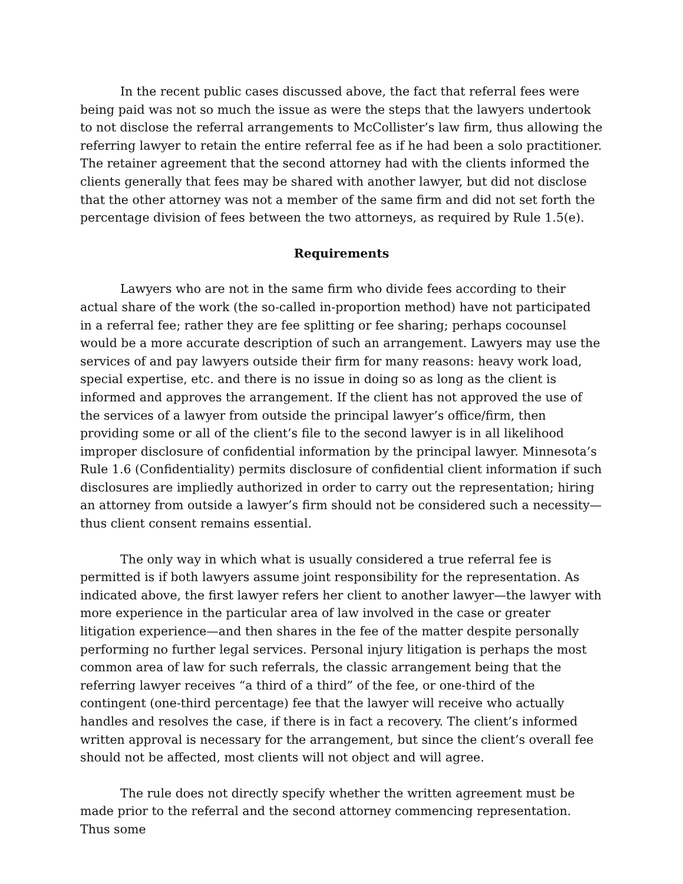In the recent public cases discussed above, the fact that referral fees were being paid was not so much the issue as were the steps that the lawyers undertook to not disclose the referral arrangements to McCollister’s law firm, thus allowing the referring lawyer to retain the entire referral fee as if he had been a solo practitioner. The retainer agreement that the second attorney had with the clients informed the clients generally that fees may be shared with another lawyer, but did not disclose that the other attorney was not a member of the same firm and did not set forth the percentage division of fees between the two attorneys, as required by Rule 1.5(e).
Requirements
Lawyers who are not in the same firm who divide fees according to their actual share of the work (the so-called in-proportion method) have not participated in a referral fee; rather they are fee splitting or fee sharing; perhaps cocounsel would be a more accurate description of such an arrangement. Lawyers may use the services of and pay lawyers outside their firm for many reasons: heavy work load, special expertise, etc. and there is no issue in doing so as long as the client is informed and approves the arrangement. If the client has not approved the use of the services of a lawyer from outside the principal lawyer’s office/firm, then providing some or all of the client’s file to the second lawyer is in all likelihood improper disclosure of confidential information by the principal lawyer. Minnesota’s Rule 1.6 (Confidentiality) permits disclosure of confidential client information if such disclosures are impliedly authorized in order to carry out the representation; hiring an attorney from outside a lawyer’s firm should not be considered such a necessity—thus client consent remains essential.
The only way in which what is usually considered a true referral fee is permitted is if both lawyers assume joint responsibility for the representation. As indicated above, the first lawyer refers her client to another lawyer—the lawyer with more experience in the particular area of law involved in the case or greater litigation experience—and then shares in the fee of the matter despite personally performing no further legal services. Personal injury litigation is perhaps the most common area of law for such referrals, the classic arrangement being that the referring lawyer receives “a third of a third” of the fee, or one-third of the contingent (one-third percentage) fee that the lawyer will receive who actually handles and resolves the case, if there is in fact a recovery. The client’s informed written approval is necessary for the arrangement, but since the client’s overall fee should not be affected, most clients will not object and will agree.
The rule does not directly specify whether the written agreement must be made prior to the referral and the second attorney commencing representation. Thus some